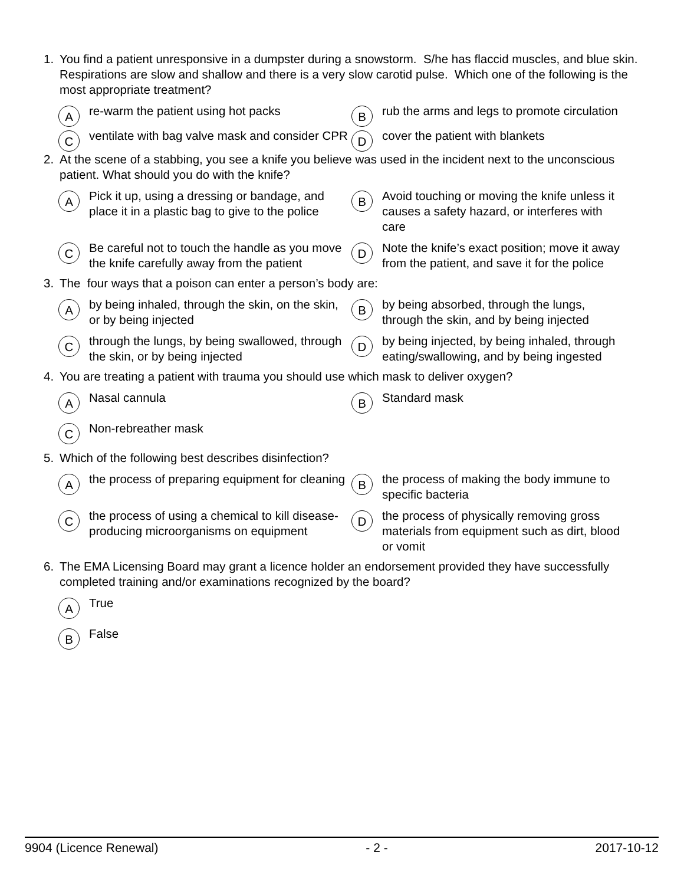1. You find a patient unresponsive in a dumpster during a snowstorm. S/he has flaccid muscles, and blue skin. Respirations are slow and shallow and there is a very slow carotid pulse. Which one of the following is the most appropriate treatment?
Are-warm the patient using hot packs
Brub the arms and legs to promote circulation
Cventilate with bag valve mask and consider CPR
Dcover the patient with blankets
2. At the scene of a stabbing, you see a knife you believe was used in the incident next to the unconscious patient. What should you do with the knife?
A Pick it up, using a dressing or bandage, and place it in a plastic bag to give to the police
B Avoid touching or moving the knife unless it causes a safety hazard, or interferes with care
C Be careful not to touch the handle as you move the knife carefully away from the patient
D Note the knife’s exact position; move it away from the patient, and save it for the police
3. The four ways that a poison can enter a person’s body are:
Aby being inhaled, through the skin, on the skin, or by being injected
Bby being absorbed, through the lungs, through the skin, and by being injected
Cthrough the lungs, by being swallowed, through the skin, or by being injected
Dby being injected, by being inhaled, through eating/swallowing, and by being ingested
4. You are treating a patient with trauma you should use which mask to deliver oxygen?
A Nasal cannula
B Standard mask
C Non-rebreather mask
5. Which of the following best describes disinfection?
Athe process of preparing equipment for cleaning
Bthe process of making the body immune to specific bacteria
Cthe process of using a chemical to kill disease-producing microorganisms on equipment
Dthe process of physically removing gross materials from equipment such as dirt, blood or vomit
6. The EMA Licensing Board may grant a licence holder an endorsement provided they have successfully completed training and/or examinations recognized by the board?
A True
B False
9904 (Licence Renewal) - 2 - 2017-10-12